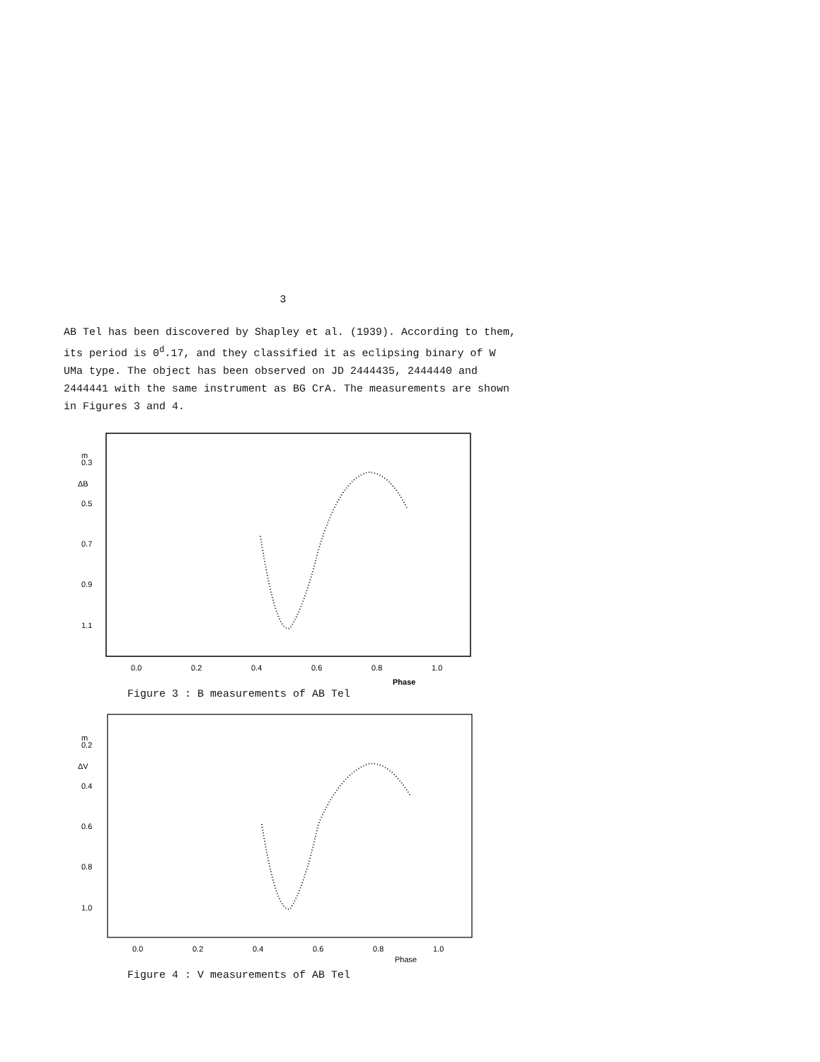3
AB Tel has been discovered by Shapley et al. (1939). According to them, its period is 0<sup>d</sup>.17, and they classified it as eclipsing binary of W UMa type. The object has been observed on JD 2444435, 2444440 and 2444441 with the same instrument as BG CrA. The measurements are shown in Figures 3 and 4.
m
0.3
ΔB
0.5
0.7
0.9
1.1
0.0
0.2
0.4
0.6
0.8
1.0
Phase
Figure 3 : B measurements of AB Tel
m
0.2
ΔV
0.4
0.6
0.8
1.0
0.0
0.2
0.4
0.6
0.8
1.0
Phase
Figure 4 : V measurements of AB Tel